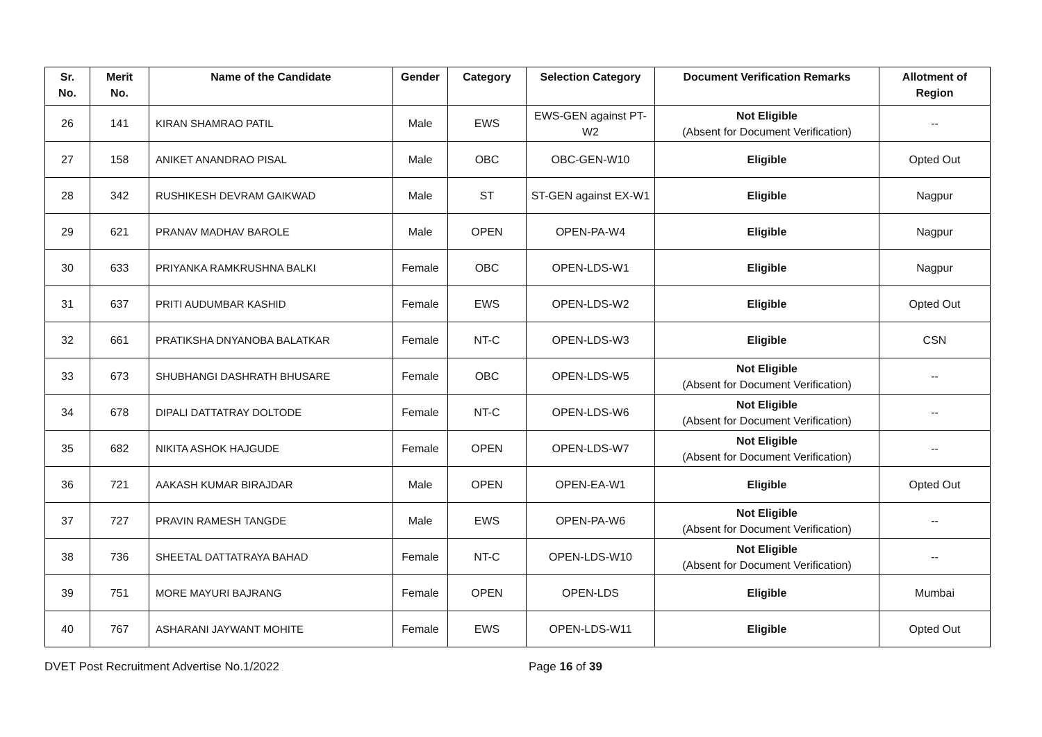| Sr. No. | Merit No. | Name of the Candidate | Gender | Category | Selection Category | Document Verification Remarks | Allotment of Region |
| --- | --- | --- | --- | --- | --- | --- | --- |
| 26 | 141 | KIRAN SHAMRAO PATIL | Male | EWS | EWS-GEN against PT-W2 | Not Eligible (Absent for Document Verification) | -- |
| 27 | 158 | ANIKET ANANDRAO PISAL | Male | OBC | OBC-GEN-W10 | Eligible | Opted Out |
| 28 | 342 | RUSHIKESH DEVRAM GAIKWAD | Male | ST | ST-GEN against EX-W1 | Eligible | Nagpur |
| 29 | 621 | PRANAV MADHAV BAROLE | Male | OPEN | OPEN-PA-W4 | Eligible | Nagpur |
| 30 | 633 | PRIYANKA RAMKRUSHNA BALKI | Female | OBC | OPEN-LDS-W1 | Eligible | Nagpur |
| 31 | 637 | PRITI AUDUMBAR KASHID | Female | EWS | OPEN-LDS-W2 | Eligible | Opted Out |
| 32 | 661 | PRATIKSHA DNYANOBA BALATKAR | Female | NT-C | OPEN-LDS-W3 | Eligible | CSN |
| 33 | 673 | SHUBHANGI DASHRATH BHUSARE | Female | OBC | OPEN-LDS-W5 | Not Eligible (Absent for Document Verification) | -- |
| 34 | 678 | DIPALI DATTATRAY DOLTODE | Female | NT-C | OPEN-LDS-W6 | Not Eligible (Absent for Document Verification) | -- |
| 35 | 682 | NIKITA ASHOK HAJGUDE | Female | OPEN | OPEN-LDS-W7 | Not Eligible (Absent for Document Verification) | -- |
| 36 | 721 | AAKASH KUMAR BIRAJDAR | Male | OPEN | OPEN-EA-W1 | Eligible | Opted Out |
| 37 | 727 | PRAVIN RAMESH TANGDE | Male | EWS | OPEN-PA-W6 | Not Eligible (Absent for Document Verification) | -- |
| 38 | 736 | SHEETAL DATTATRAYA BAHAD | Female | NT-C | OPEN-LDS-W10 | Not Eligible (Absent for Document Verification) | -- |
| 39 | 751 | MORE MAYURI BAJRANG | Female | OPEN | OPEN-LDS | Eligible | Mumbai |
| 40 | 767 | ASHARANI JAYWANT MOHITE | Female | EWS | OPEN-LDS-W11 | Eligible | Opted Out |
DVET Post Recruitment Advertise No.1/2022 Page 16 of 39